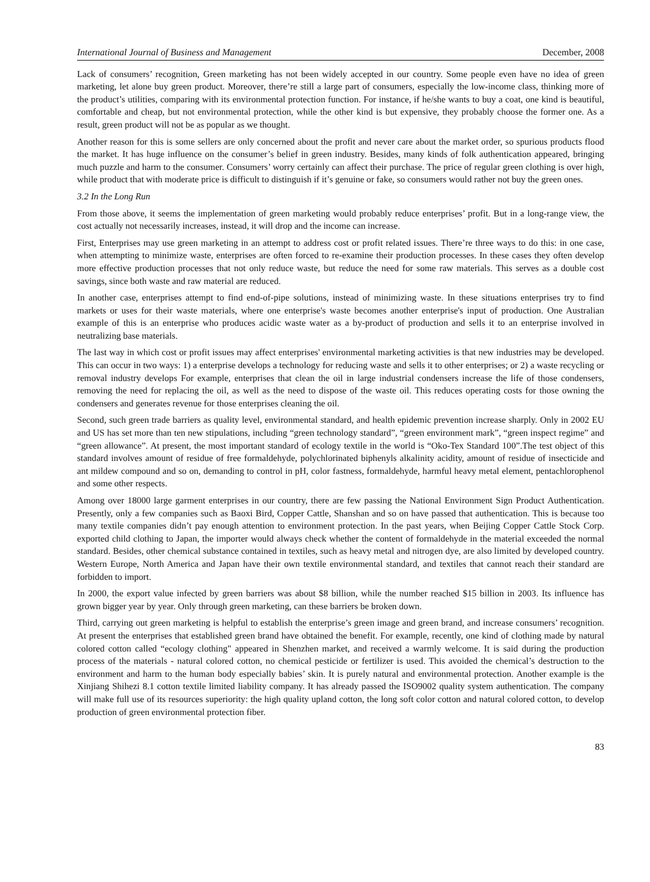International Journal of Business and Management December, 2008
Lack of consumers’ recognition, Green marketing has not been widely accepted in our country. Some people even have no idea of green marketing, let alone buy green product. Moreover, there’re still a large part of consumers, especially the low-income class, thinking more of the product’s utilities, comparing with its environmental protection function. For instance, if he/she wants to buy a coat, one kind is beautiful, comfortable and cheap, but not environmental protection, while the other kind is but expensive, they probably choose the former one. As a result, green product will not be as popular as we thought.
Another reason for this is some sellers are only concerned about the profit and never care about the market order, so spurious products flood the market. It has huge influence on the consumer’s belief in green industry. Besides, many kinds of folk authentication appeared, bringing much puzzle and harm to the consumer. Consumers’ worry certainly can affect their purchase. The price of regular green clothing is over high, while product that with moderate price is difficult to distinguish if it’s genuine or fake, so consumers would rather not buy the green ones.
3.2 In the Long Run
From those above, it seems the implementation of green marketing would probably reduce enterprises’ profit. But in a long-range view, the cost actually not necessarily increases, instead, it will drop and the income can increase.
First, Enterprises may use green marketing in an attempt to address cost or profit related issues. There’re three ways to do this: in one case, when attempting to minimize waste, enterprises are often forced to re-examine their production processes. In these cases they often develop more effective production processes that not only reduce waste, but reduce the need for some raw materials. This serves as a double cost savings, since both waste and raw material are reduced.
In another case, enterprises attempt to find end-of-pipe solutions, instead of minimizing waste. In these situations enterprises try to find markets or uses for their waste materials, where one enterprise's waste becomes another enterprise's input of production. One Australian example of this is an enterprise who produces acidic waste water as a by-product of production and sells it to an enterprise involved in neutralizing base materials.
The last way in which cost or profit issues may affect enterprises' environmental marketing activities is that new industries may be developed. This can occur in two ways: 1) a enterprise develops a technology for reducing waste and sells it to other enterprises; or 2) a waste recycling or removal industry develops For example, enterprises that clean the oil in large industrial condensers increase the life of those condensers, removing the need for replacing the oil, as well as the need to dispose of the waste oil. This reduces operating costs for those owning the condensers and generates revenue for those enterprises cleaning the oil.
Second, such green trade barriers as quality level, environmental standard, and health epidemic prevention increase sharply. Only in 2002 EU and US has set more than ten new stipulations, including “green technology standard”, “green environment mark”, “green inspect regime” and “green allowance”. At present, the most important standard of ecology textile in the world is “Oko-Tex Standard 100”.The test object of this standard involves amount of residue of free formaldehyde, polychlorinated biphenyls alkalinity acidity, amount of residue of insecticide and ant mildew compound and so on, demanding to control in pH, color fastness, formaldehyde, harmful heavy metal element, pentachlorophenol and some other respects.
Among over 18000 large garment enterprises in our country, there are few passing the National Environment Sign Product Authentication. Presently, only a few companies such as Baoxi Bird, Copper Cattle, Shanshan and so on have passed that authentication. This is because too many textile companies didn’t pay enough attention to environment protection. In the past years, when Beijing Copper Cattle Stock Corp. exported child clothing to Japan, the importer would always check whether the content of formaldehyde in the material exceeded the normal standard. Besides, other chemical substance contained in textiles, such as heavy metal and nitrogen dye, are also limited by developed country. Western Europe, North America and Japan have their own textile environmental standard, and textiles that cannot reach their standard are forbidden to import.
In 2000, the export value infected by green barriers was about $8 billion, while the number reached $15 billion in 2003. Its influence has grown bigger year by year. Only through green marketing, can these barriers be broken down.
Third, carrying out green marketing is helpful to establish the enterprise’s green image and green brand, and increase consumers’ recognition. At present the enterprises that established green brand have obtained the benefit. For example, recently, one kind of clothing made by natural colored cotton called “ecology clothing" appeared in Shenzhen market, and received a warmly welcome. It is said during the production process of the materials - natural colored cotton, no chemical pesticide or fertilizer is used. This avoided the chemical’s destruction to the environment and harm to the human body especially babies’ skin. It is purely natural and environmental protection. Another example is the Xinjiang Shihezi 8.1 cotton textile limited liability company. It has already passed the ISO9002 quality system authentication. The company will make full use of its resources superiority: the high quality upland cotton, the long soft color cotton and natural colored cotton, to develop production of green environmental protection fiber.
83